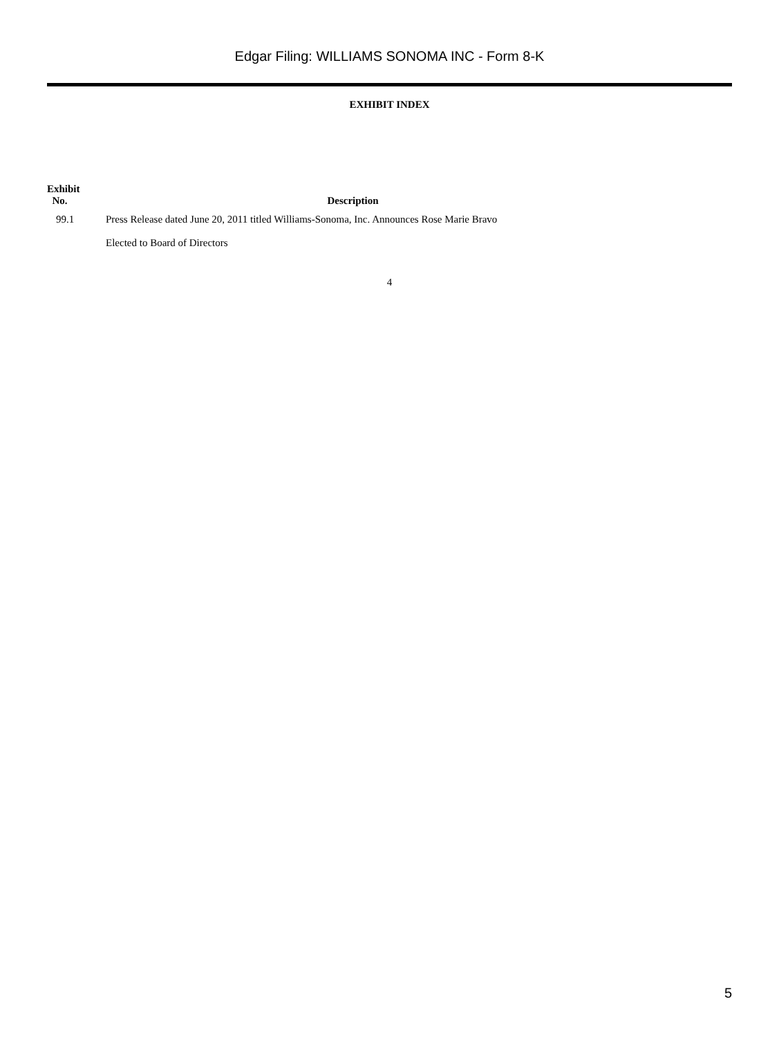Edgar Filing: WILLIAMS SONOMA INC - Form 8-K
EXHIBIT INDEX
| Exhibit No. | Description |
| --- | --- |
| 99.1 | Press Release dated June 20, 2011 titled Williams-Sonoma, Inc. Announces Rose Marie Bravo Elected to Board of Directors |
4
5